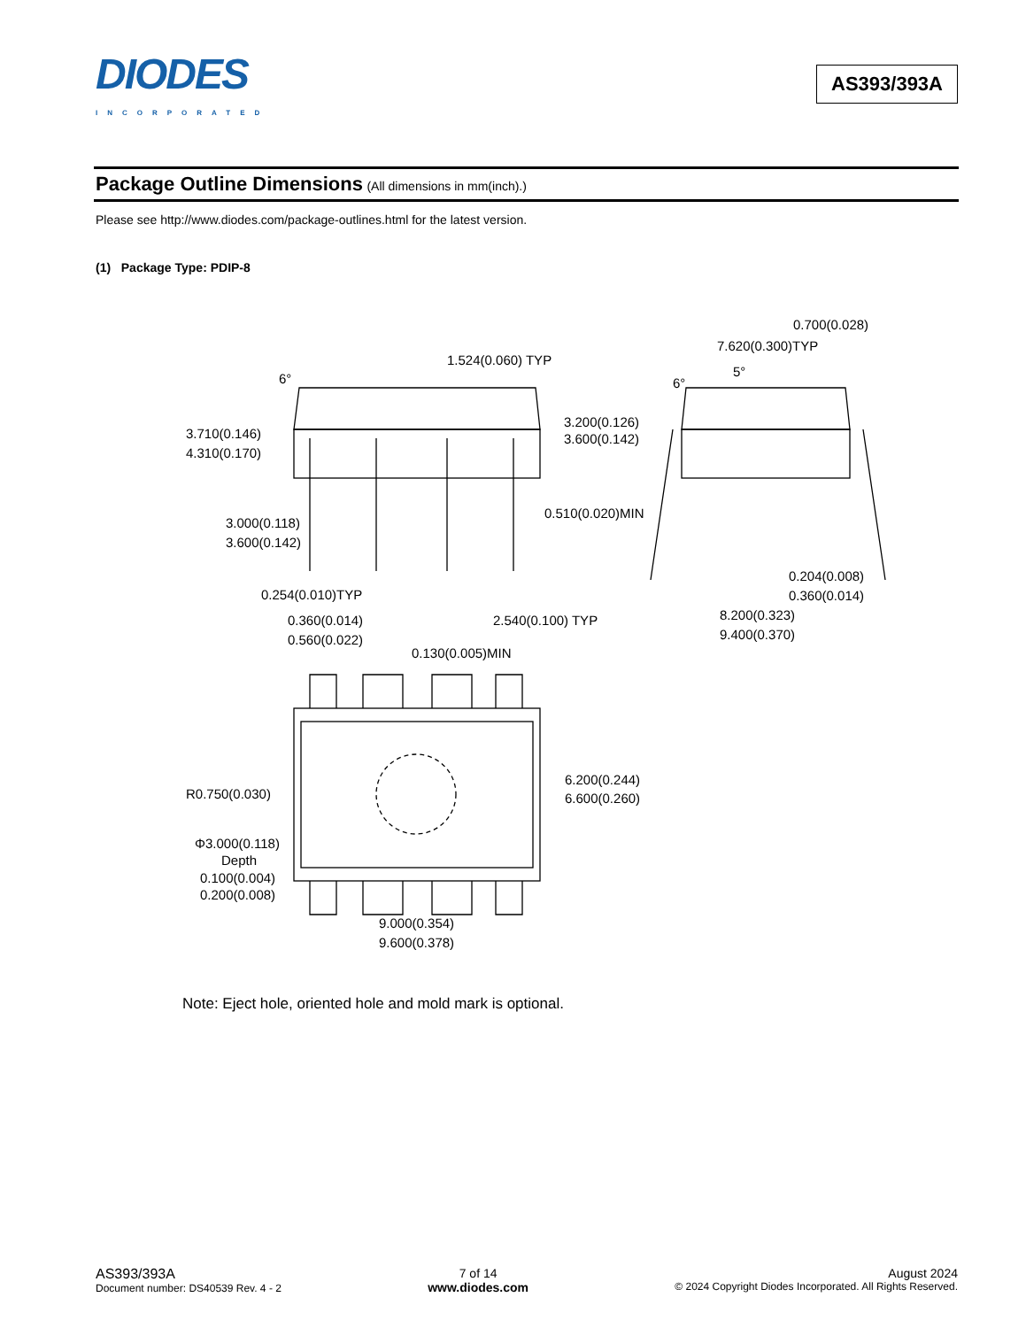DIODES
INCORPORATED
AS393/393A
Package Outline Dimensions (All dimensions in mm(inch).)
Please see http://www.diodes.com/package-outlines.html for the latest version.
(1) Package Type: PDIP-8
1.524(0.060) TYP
6°
3.710(0.146)
4.310(0.170)
3.200(0.126)
3.600(0.142)
3.000(0.118)
3.600(0.142)
0.510(0.020)MIN
0.254(0.010)TYP
0.360(0.014)
0.560(0.022)
2.540(0.100) TYP
0.700(0.028)
7.620(0.300)TYP
5°
6°
0.204(0.008)
0.360(0.014)
8.200(0.323)
9.400(0.370)
0.130(0.005)MIN
R0.750(0.030)
6.200(0.244)
6.600(0.260)
Φ3.000(0.118)
Depth
0.100(0.004)
0.200(0.008)
9.000(0.354)
9.600(0.378)
Note: Eject hole, oriented hole and mold mark is optional.
AS393/393A
Document number: DS40539 Rev. 4 - 2
7 of 14
www.diodes.com
August 2024
© 2024 Copyright Diodes Incorporated. All Rights Reserved.